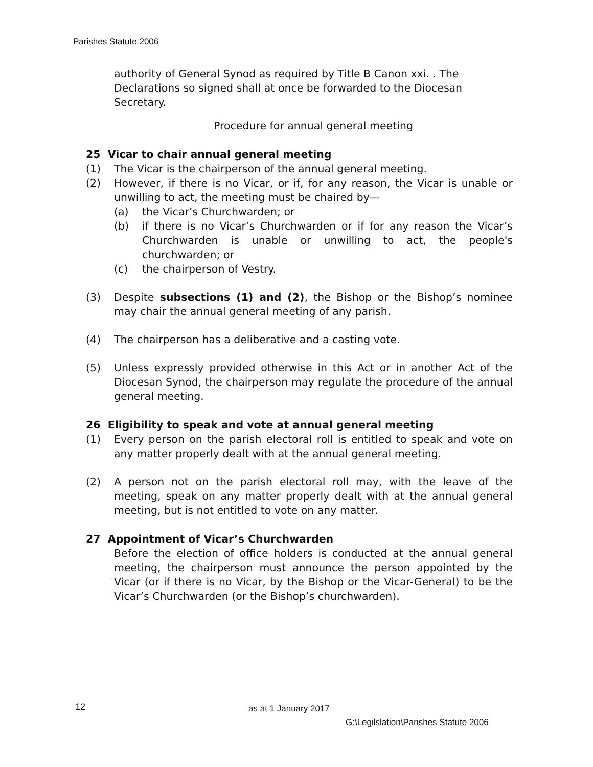Parishes Statute 2006
authority of General Synod as required by Title B Canon xxi. . The Declarations so signed shall at once be forwarded to the Diocesan Secretary.
Procedure for annual general meeting
25 Vicar to chair annual general meeting
(1) The Vicar is the chairperson of the annual general meeting.
(2) However, if there is no Vicar, or if, for any reason, the Vicar is unable or unwilling to act, the meeting must be chaired by—
(a) the Vicar’s Churchwarden; or
(b) if there is no Vicar’s Churchwarden or if for any reason the Vicar’s Churchwarden is unable or unwilling to act, the people's churchwarden; or
(c) the chairperson of Vestry.
(3) Despite subsections (1) and (2), the Bishop or the Bishop’s nominee may chair the annual general meeting of any parish.
(4) The chairperson has a deliberative and a casting vote.
(5) Unless expressly provided otherwise in this Act or in another Act of the Diocesan Synod, the chairperson may regulate the procedure of the annual general meeting.
26 Eligibility to speak and vote at annual general meeting
(1) Every person on the parish electoral roll is entitled to speak and vote on any matter properly dealt with at the annual general meeting.
(2) A person not on the parish electoral roll may, with the leave of the meeting, speak on any matter properly dealt with at the annual general meeting, but is not entitled to vote on any matter.
27 Appointment of Vicar’s Churchwarden
Before the election of office holders is conducted at the annual general meeting, the chairperson must announce the person appointed by the Vicar (or if there is no Vicar, by the Bishop or the Vicar-General) to be the Vicar’s Churchwarden (or the Bishop’s churchwarden).
12 as at 1 January 2017
G:\Legilslation\Parishes Statute 2006